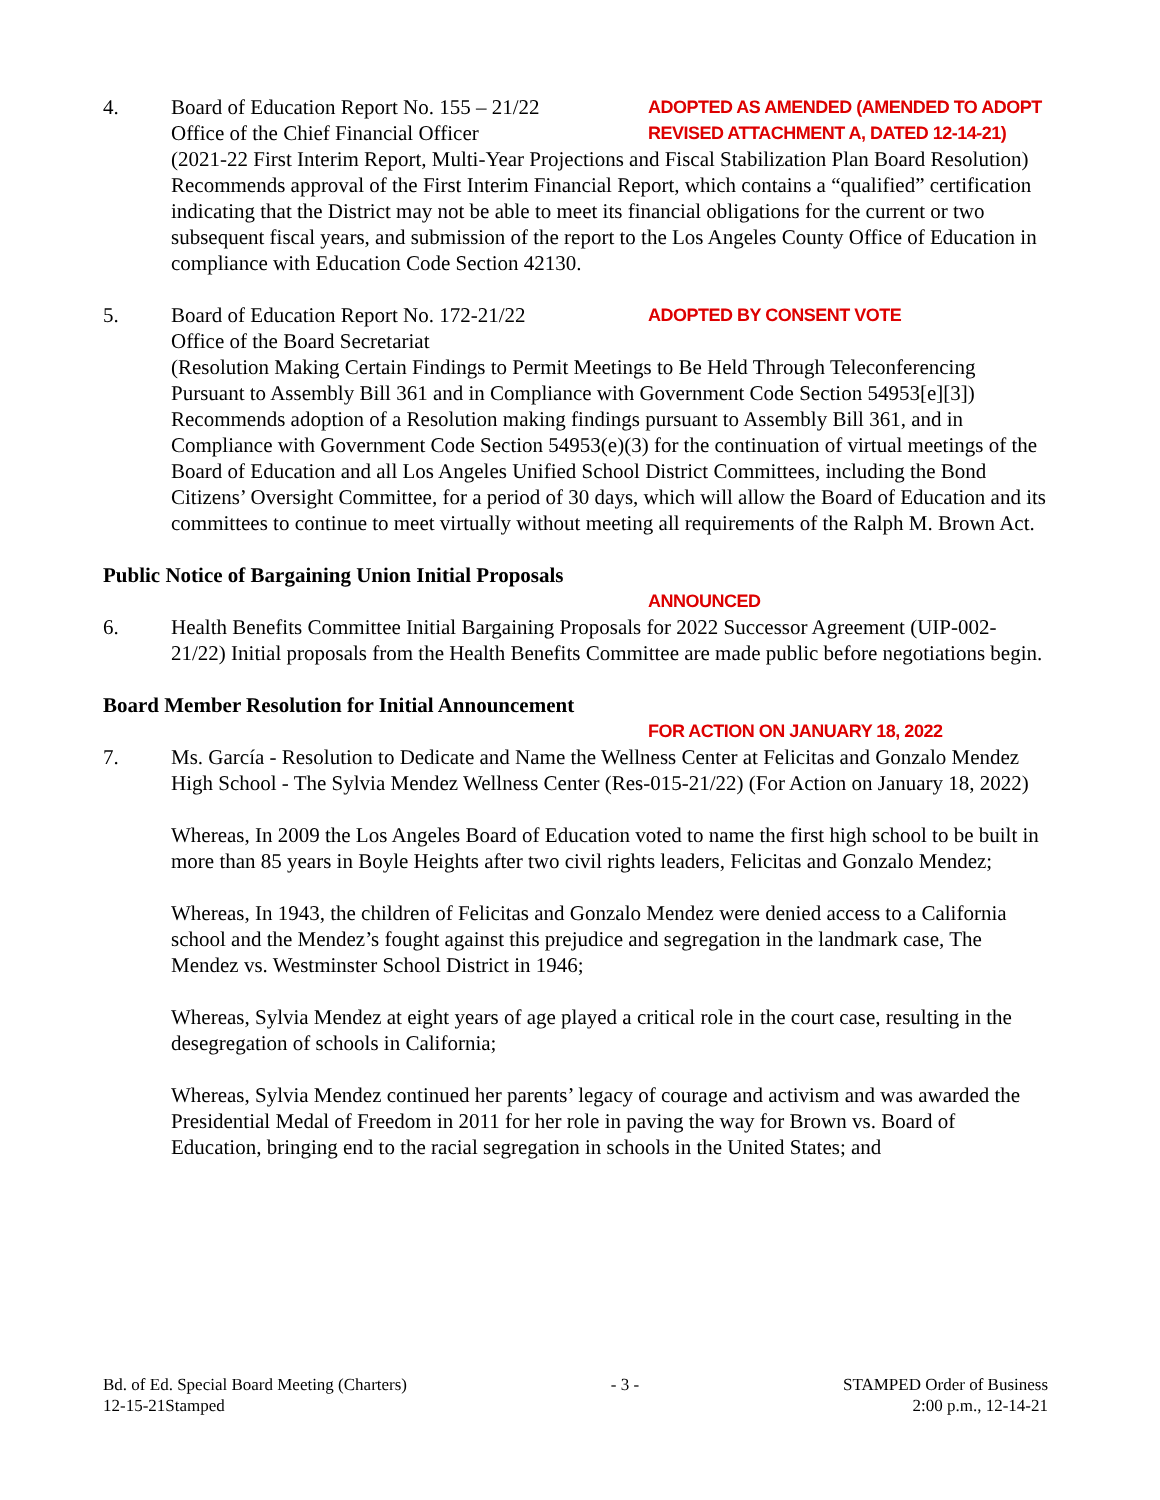4. Board of Education Report No. 155 – 21/22
Office of the Chief Financial Officer
ADOPTED AS AMENDED (AMENDED TO ADOPT
REVISED ATTACHMENT A, DATED 12-14-21)
(2021-22 First Interim Report, Multi-Year Projections and Fiscal Stabilization Plan Board Resolution) Recommends approval of the First Interim Financial Report, which contains a “qualified” certification indicating that the District may not be able to meet its financial obligations for the current or two subsequent fiscal years, and submission of the report to the Los Angeles County Office of Education in compliance with Education Code Section 42130.
5. Board of Education Report No. 172-21/22
ADOPTED BY CONSENT VOTE
Office of the Board Secretariat
(Resolution Making Certain Findings to Permit Meetings to Be Held Through Teleconferencing Pursuant to Assembly Bill 361 and in Compliance with Government Code Section 54953[e][3]) Recommends adoption of a Resolution making findings pursuant to Assembly Bill 361, and in Compliance with Government Code Section 54953(e)(3) for the continuation of virtual meetings of the Board of Education and all Los Angeles Unified School District Committees, including the Bond Citizens’ Oversight Committee, for a period of 30 days, which will allow the Board of Education and its committees to continue to meet virtually without meeting all requirements of the Ralph M. Brown Act.
Public Notice of Bargaining Union Initial Proposals
ANNOUNCED
6. Health Benefits Committee Initial Bargaining Proposals for 2022 Successor Agreement (UIP-002- 21/22) Initial proposals from the Health Benefits Committee are made public before negotiations begin.
Board Member Resolution for Initial Announcement
FOR ACTION ON JANUARY 18, 2022
7. Ms. García - Resolution to Dedicate and Name the Wellness Center at Felicitas and Gonzalo Mendez High School - The Sylvia Mendez Wellness Center (Res-015-21/22) (For Action on January 18, 2022)
Whereas, In 2009 the Los Angeles Board of Education voted to name the first high school to be built in more than 85 years in Boyle Heights after two civil rights leaders, Felicitas and Gonzalo Mendez;
Whereas, In 1943, the children of Felicitas and Gonzalo Mendez were denied access to a California school and the Mendez’s fought against this prejudice and segregation in the landmark case, The Mendez vs. Westminster School District in 1946;
Whereas, Sylvia Mendez at eight years of age played a critical role in the court case, resulting in the desegregation of schools in California;
Whereas, Sylvia Mendez continued her parents’ legacy of courage and activism and was awarded the Presidential Medal of Freedom in 2011 for her role in paving the way for Brown vs. Board of Education, bringing end to the racial segregation in schools in the United States; and
Bd. of Ed. Special Board Meeting (Charters)
12-15-21Stamped
- 3 - STAMPED Order of Business
2:00 p.m., 12-14-21